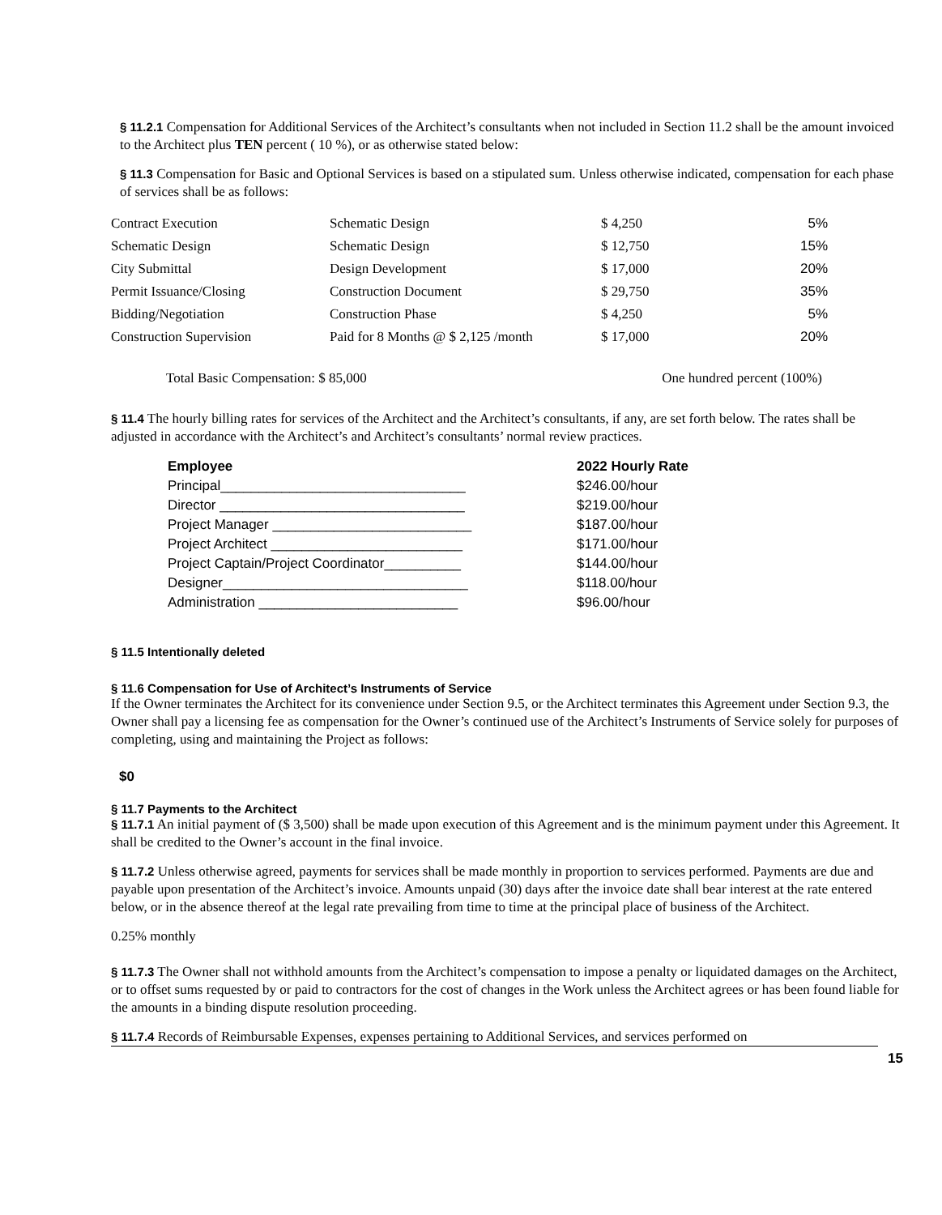§ 11.2.1 Compensation for Additional Services of the Architect’s consultants when not included in Section 11.2 shall be the amount invoiced to the Architect plus TEN percent ( 10 %), or as otherwise stated below:
§ 11.3 Compensation for Basic and Optional Services is based on a stipulated sum. Unless otherwise indicated, compensation for each phase of services shall be as follows:
| Contract Execution | Schematic Design | $ 4,250 | 5% |
| Schematic Design | Schematic Design | $ 12,750 | 15% |
| City Submittal | Design Development | $ 17,000 | 20% |
| Permit Issuance/Closing | Construction Document | $ 29,750 | 35% |
| Bidding/Negotiation | Construction Phase | $ 4,250 | 5% |
| Construction Supervision | Paid for 8 Months @ $ 2,125 /month | $ 17,000 | 20% |
Total Basic Compensation: $ 85,000 One hundred percent (100%)
§ 11.4 The hourly billing rates for services of the Architect and the Architect’s consultants, if any, are set forth below. The rates shall be adjusted in accordance with the Architect’s and Architect’s consultants’ normal review practices.
| Employee | 2022 Hourly Rate |
| --- | --- |
| Principal________________________________ | $246.00/hour |
| Director ________________________________ | $219.00/hour |
| Project Manager __________________________ | $187.00/hour |
| Project Architect _________________________ | $171.00/hour |
| Project Captain/Project Coordinator__________ | $144.00/hour |
| Designer________________________________ | $118.00/hour |
| Administration __________________________ | $96.00/hour |
§ 11.5 Intentionally deleted
§ 11.6 Compensation for Use of Architect’s Instruments of Service
If the Owner terminates the Architect for its convenience under Section 9.5, or the Architect terminates this Agreement under Section 9.3, the Owner shall pay a licensing fee as compensation for the Owner’s continued use of the Architect’s Instruments of Service solely for purposes of completing, using and maintaining the Project as follows:
$0
§ 11.7 Payments to the Architect
§ 11.7.1 An initial payment of ($ 3,500) shall be made upon execution of this Agreement and is the minimum payment under this Agreement. It shall be credited to the Owner’s account in the final invoice.
§ 11.7.2 Unless otherwise agreed, payments for services shall be made monthly in proportion to services performed. Payments are due and payable upon presentation of the Architect’s invoice. Amounts unpaid (30) days after the invoice date shall bear interest at the rate entered below, or in the absence thereof at the legal rate prevailing from time to time at the principal place of business of the Architect.
0.25% monthly
§ 11.7.3 The Owner shall not withhold amounts from the Architect’s compensation to impose a penalty or liquidated damages on the Architect, or to offset sums requested by or paid to contractors for the cost of changes in the Work unless the Architect agrees or has been found liable for the amounts in a binding dispute resolution proceeding.
§ 11.7.4 Records of Reimbursable Expenses, expenses pertaining to Additional Services, and services performed on
15